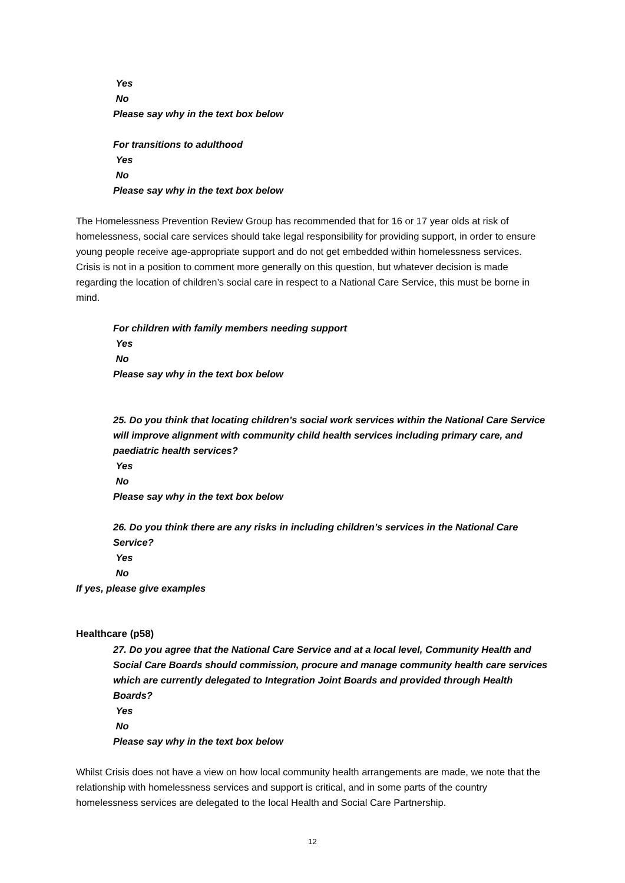Yes
No
Please say why in the text box below
For transitions to adulthood
Yes
No
Please say why in the text box below
The Homelessness Prevention Review Group has recommended that for 16 or 17 year olds at risk of homelessness, social care services should take legal responsibility for providing support, in order to ensure young people receive age-appropriate support and do not get embedded within homelessness services. Crisis is not in a position to comment more generally on this question, but whatever decision is made regarding the location of children’s social care in respect to a National Care Service, this must be borne in mind.
For children with family members needing support
Yes
No
Please say why in the text box below
25. Do you think that locating children’s social work services within the National Care Service will improve alignment with community child health services including primary care, and paediatric health services?
Yes
No
Please say why in the text box below
26. Do you think there are any risks in including children’s services in the National Care Service?
Yes
No
If yes, please give examples
Healthcare (p58)
27. Do you agree that the National Care Service and at a local level, Community Health and Social Care Boards should commission, procure and manage community health care services which are currently delegated to Integration Joint Boards and provided through Health Boards?
Yes
No
Please say why in the text box below
Whilst Crisis does not have a view on how local community health arrangements are made, we note that the relationship with homelessness services and support is critical, and in some parts of the country homelessness services are delegated to the local Health and Social Care Partnership.
12